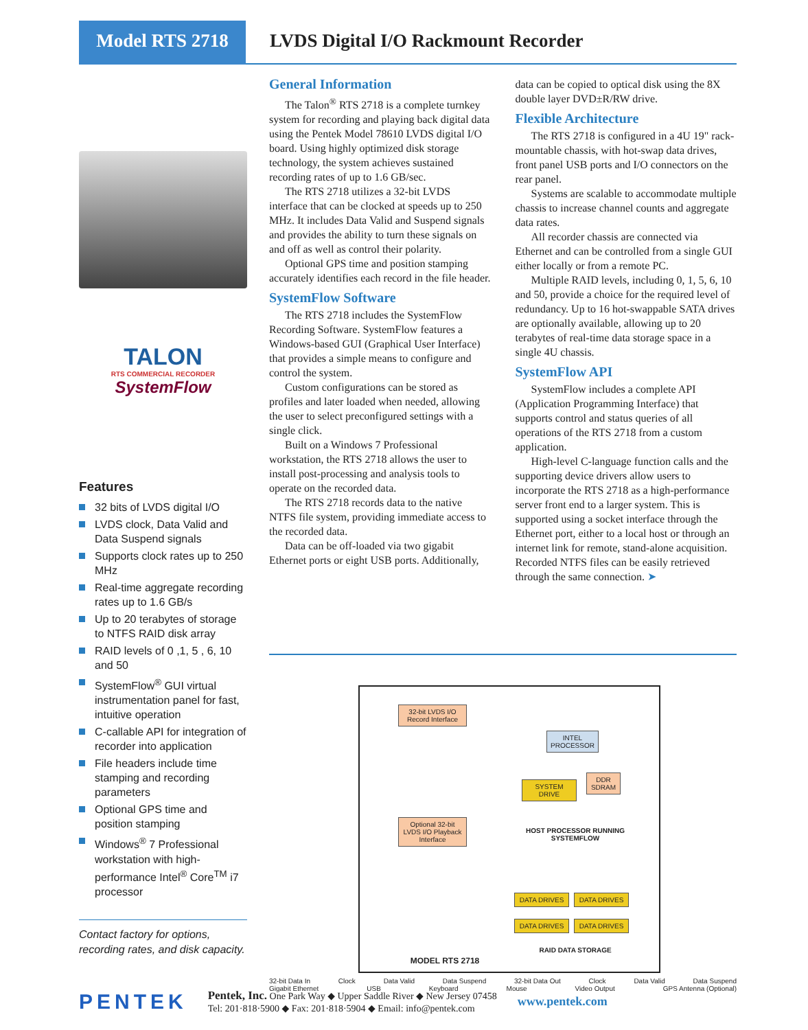Model RTS 2718
LVDS Digital I/O Rackmount Recorder
TALON
RTS COMMERCIAL RECORDER
SystemFlow
Features
32 bits of LVDS digital I/O
LVDS clock, Data Valid and Data Suspend signals
Supports clock rates up to 250 MHz
Real-time aggregate recording rates up to 1.6 GB/s
Up to 20 terabytes of storage to NTFS RAID disk array
RAID levels of 0 ,1, 5 , 6, 10 and 50
SystemFlow<sup>®</sup> GUI virtual instrumentation panel for fast, intuitive operation
C-callable API for integration of recorder into application
File headers include time stamping and recording parameters
Optional GPS time and position stamping
Windows<sup>®</sup> 7 Professional workstation with high-performance Intel<sup>®</sup> Core<sup>TM</sup> i7 processor
Contact factory for options, recording rates, and disk capacity.
General Information
The Talon<sup>®</sup> RTS 2718 is a complete turnkey system for recording and playing back digital data using the Pentek Model 78610 LVDS digital I/O board. Using highly optimized disk storage technology, the system achieves sustained recording rates of up to 1.6 GB/sec.
The RTS 2718 utilizes a 32-bit LVDS interface that can be clocked at speeds up to 250 MHz. It includes Data Valid and Suspend signals and provides the ability to turn these signals on and off as well as control their polarity.
Optional GPS time and position stamping accurately identifies each record in the file header.
SystemFlow Software
The RTS 2718 includes the SystemFlow Recording Software. SystemFlow features a Windows-based GUI (Graphical User Interface) that provides a simple means to configure and control the system.
Custom configurations can be stored as profiles and later loaded when needed, allowing the user to select preconfigured settings with a single click.
Built on a Windows 7 Professional workstation, the RTS 2718 allows the user to install post-processing and analysis tools to operate on the recorded data.
The RTS 2718 records data to the native NTFS file system, providing immediate access to the recorded data.
Data can be off-loaded via two gigabit Ethernet ports or eight USB ports. Additionally, data can be copied to optical disk using the 8X double layer DVD±R/RW drive.
Flexible Architecture
The RTS 2718 is configured in a 4U 19" rack-mountable chassis, with hot-swap data drives, front panel USB ports and I/O connectors on the rear panel.
Systems are scalable to accommodate multiple chassis to increase channel counts and aggregate data rates.
All recorder chassis are connected via Ethernet and can be controlled from a single GUI either locally or from a remote PC.
Multiple RAID levels, including 0, 1, 5, 6, 10 and 50, provide a choice for the required level of redundancy. Up to 16 hot-swappable SATA drives are optionally available, allowing up to 20 terabytes of real-time data storage space in a single 4U chassis.
SystemFlow API
SystemFlow includes a complete API (Application Programming Interface) that supports control and status queries of all operations of the RTS 2718 from a custom application.
High-level C-language function calls and the supporting device drivers allow users to incorporate the RTS 2718 as a high-performance server front end to a larger system. This is supported using a socket interface through the Ethernet port, either to a local host or through an internet link for remote, stand-alone acquisition. Recorded NTFS files can be easily retrieved through the same connection. ➤
32-bit LVDS I/O Record Interface
Optional 32-bit LVDS I/O Playback Interface
INTEL PROCESSOR
SYSTEM DRIVE
DDR SDRAM
HOST PROCESSOR RUNNING SYSTEMFLOW
DATA DRIVES DATA DRIVES
DATA DRIVES DATA DRIVES
RAID DATA STORAGE
MODEL RTS 2718
32-bit Data In Clock Data Valid Data Suspend 32-bit Data Out Clock Data Valid Data Suspend
Gigabit Ethernet USB Keyboard Mouse Video Output GPS Antenna (Optional)
PENTEK
Pentek, Inc. One Park Way ◆ Upper Saddle River ◆ New Jersey 07458
Tel: 201·818·5900 ◆ Fax: 201·818·5904 ◆ Email: info@pentek.com
www.pentek.com